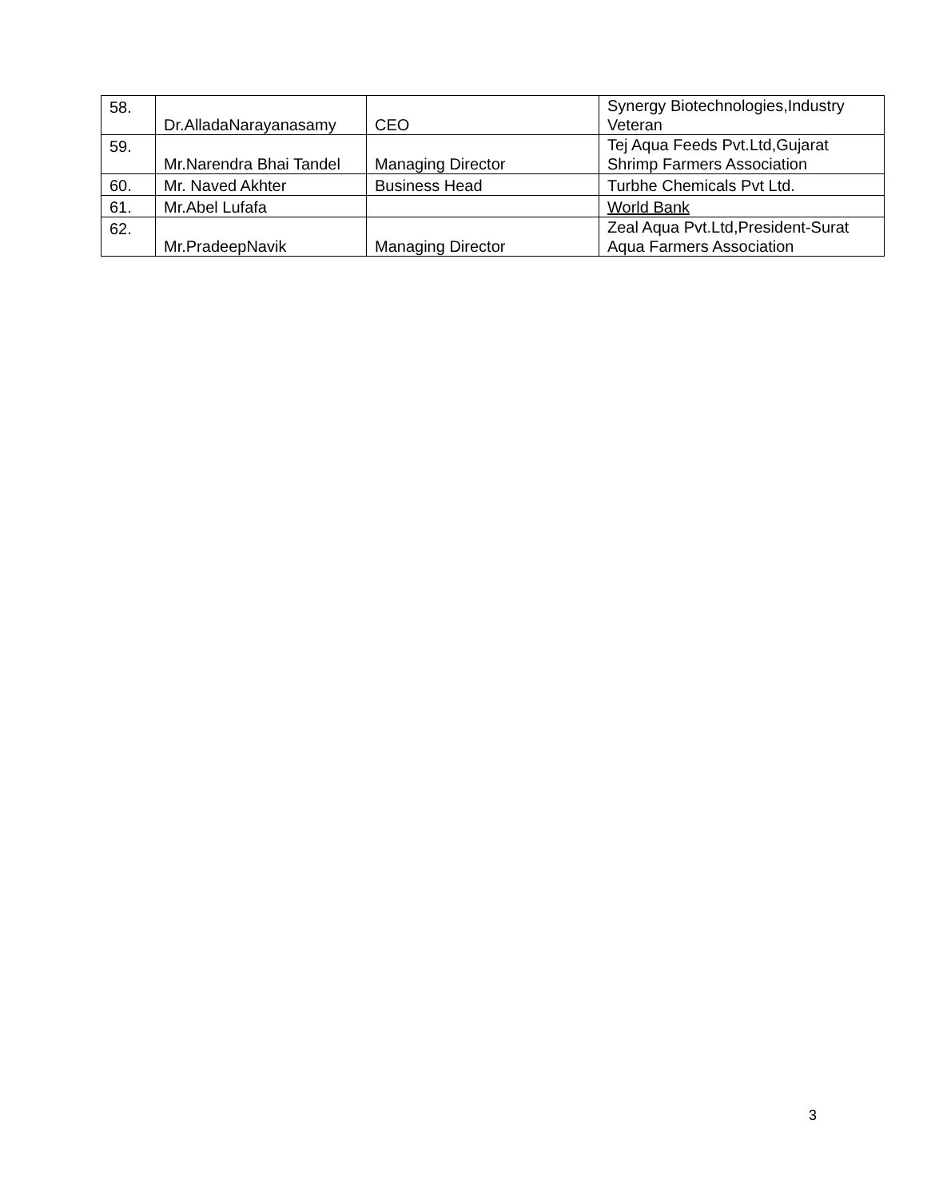| 58. | Dr.AlladaNarayanasamy | CEO | Synergy Biotechnologies,Industry Veteran |
| 59. | Mr.Narendra Bhai Tandel | Managing Director | Tej Aqua Feeds Pvt.Ltd,Gujarat Shrimp Farmers Association |
| 60. | Mr. Naved Akhter | Business Head | Turbhe Chemicals Pvt Ltd. |
| 61. | Mr.Abel Lufafa | | World Bank |
| 62. | Mr.PradeepNavik | Managing Director | Zeal Aqua Pvt.Ltd,President-Surat Aqua Farmers Association |
3